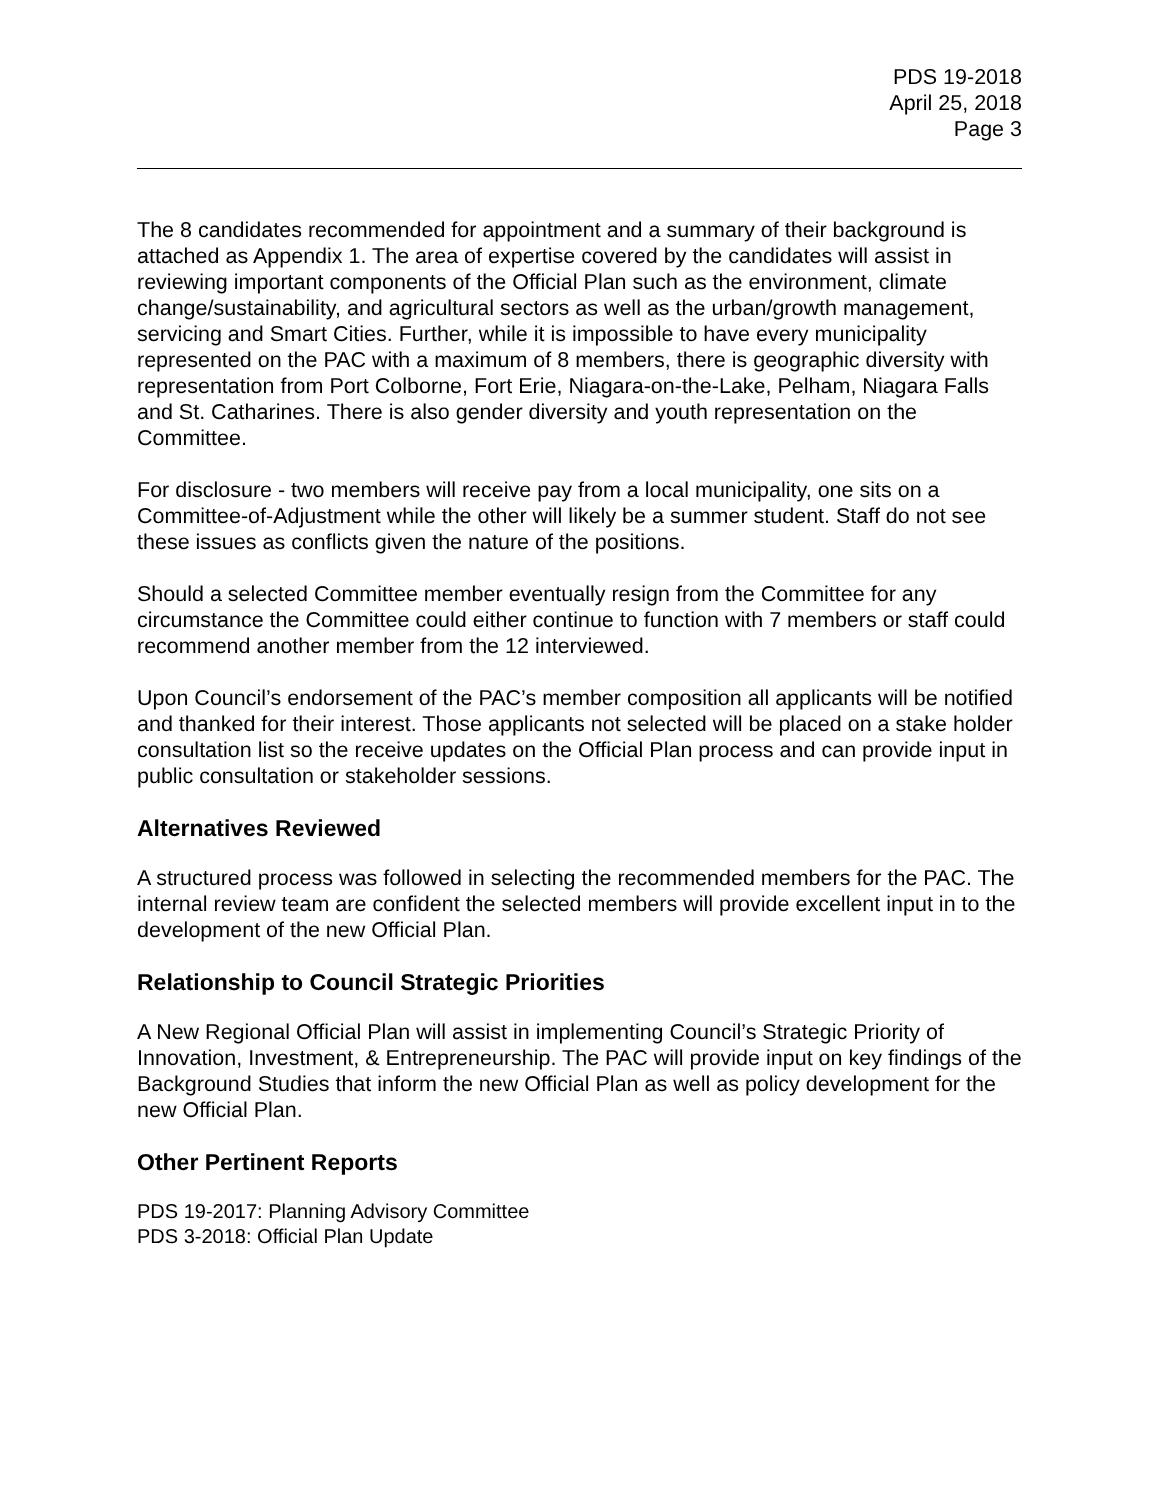PDS 19-2018
April 25, 2018
Page 3
The 8 candidates recommended for appointment and a summary of their background is attached as Appendix 1. The area of expertise covered by the candidates will assist in reviewing important components of the Official Plan such as the environment, climate change/sustainability, and agricultural sectors as well as the urban/growth management, servicing and Smart Cities. Further, while it is impossible to have every municipality represented on the PAC with a maximum of 8 members, there is geographic diversity with representation from Port Colborne, Fort Erie, Niagara-on-the-Lake, Pelham, Niagara Falls and St. Catharines. There is also gender diversity and youth representation on the Committee.
For disclosure - two members will receive pay from a local municipality, one sits on a Committee-of-Adjustment while the other will likely be a summer student. Staff do not see these issues as conflicts given the nature of the positions.
Should a selected Committee member eventually resign from the Committee for any circumstance the Committee could either continue to function with 7 members or staff could recommend another member from the 12 interviewed.
Upon Council’s endorsement of the PAC’s member composition all applicants will be notified and thanked for their interest. Those applicants not selected will be placed on a stake holder consultation list so the receive updates on the Official Plan process and can provide input in public consultation or stakeholder sessions.
Alternatives Reviewed
A structured process was followed in selecting the recommended members for the PAC. The internal review team are confident the selected members will provide excellent input in to the development of the new Official Plan.
Relationship to Council Strategic Priorities
A New Regional Official Plan will assist in implementing Council’s Strategic Priority of Innovation, Investment, & Entrepreneurship. The PAC will provide input on key findings of the Background Studies that inform the new Official Plan as well as policy development for the new Official Plan.
Other Pertinent Reports
PDS 19-2017: Planning Advisory Committee
PDS 3-2018: Official Plan Update